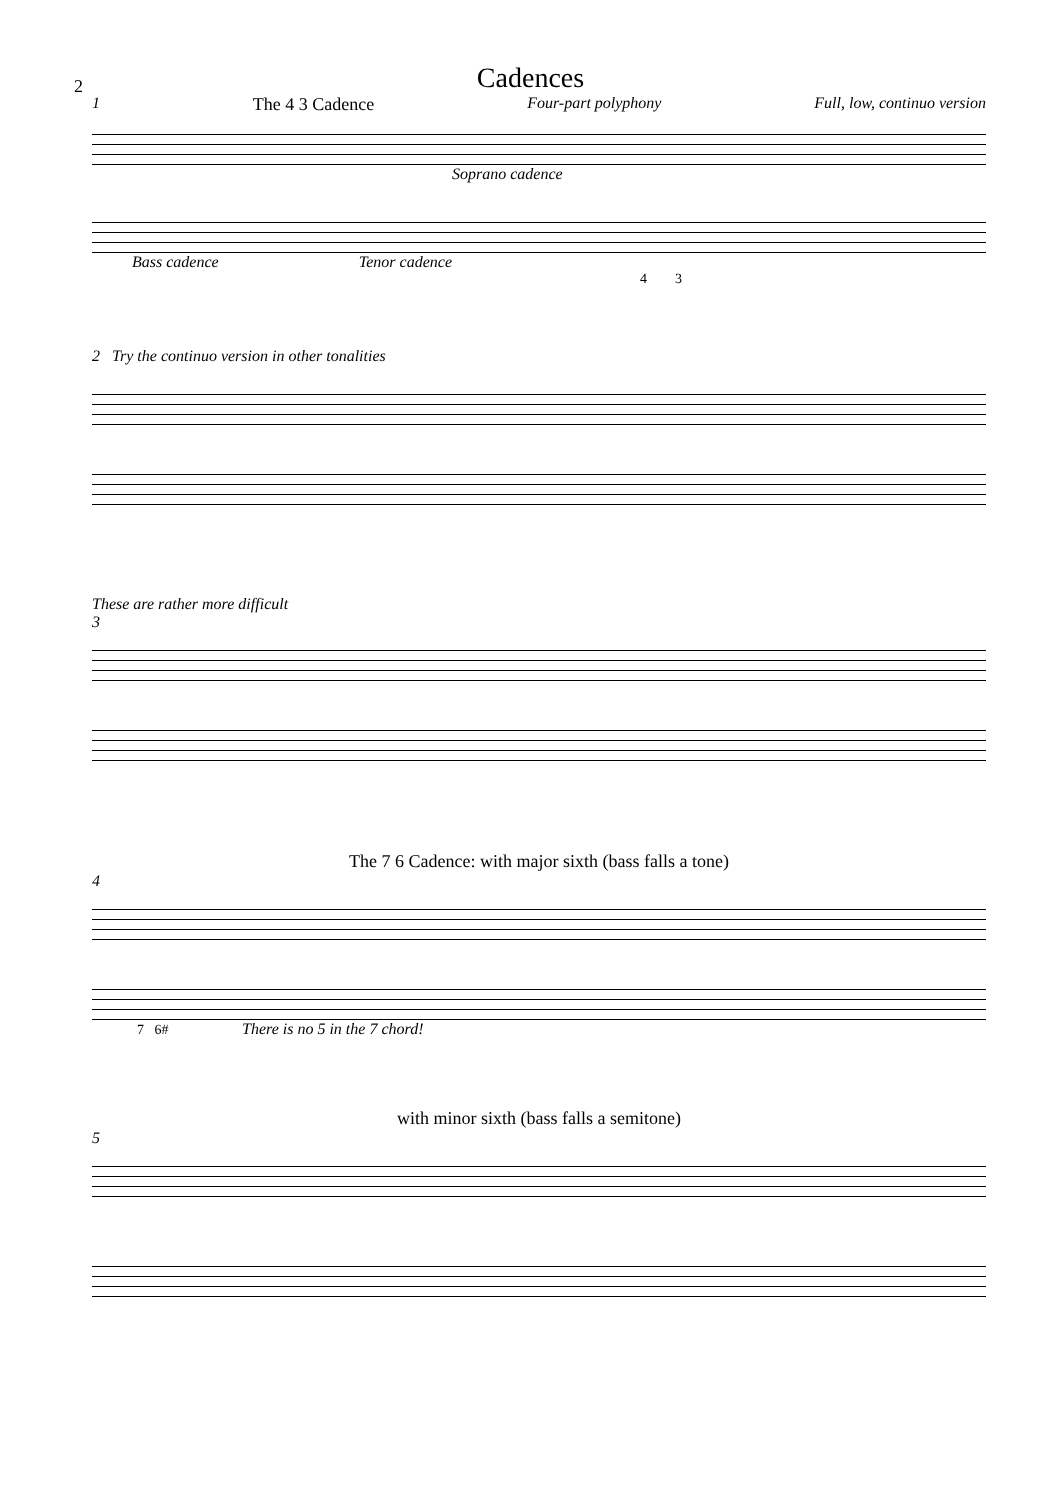2
Cadences
1 The 4 3 Cadence Four-part polyphony Full, low, continuo version
Soprano cadence
Bass cadence Tenor cadence
4 3
2 Try the continuo version in other tonalities
These are rather more difficult
3
The 7 6 Cadence: with major sixth (bass falls a tone)
4
7 6# There is no 5 in the 7 chord!
with minor sixth (bass falls a semitone)
5